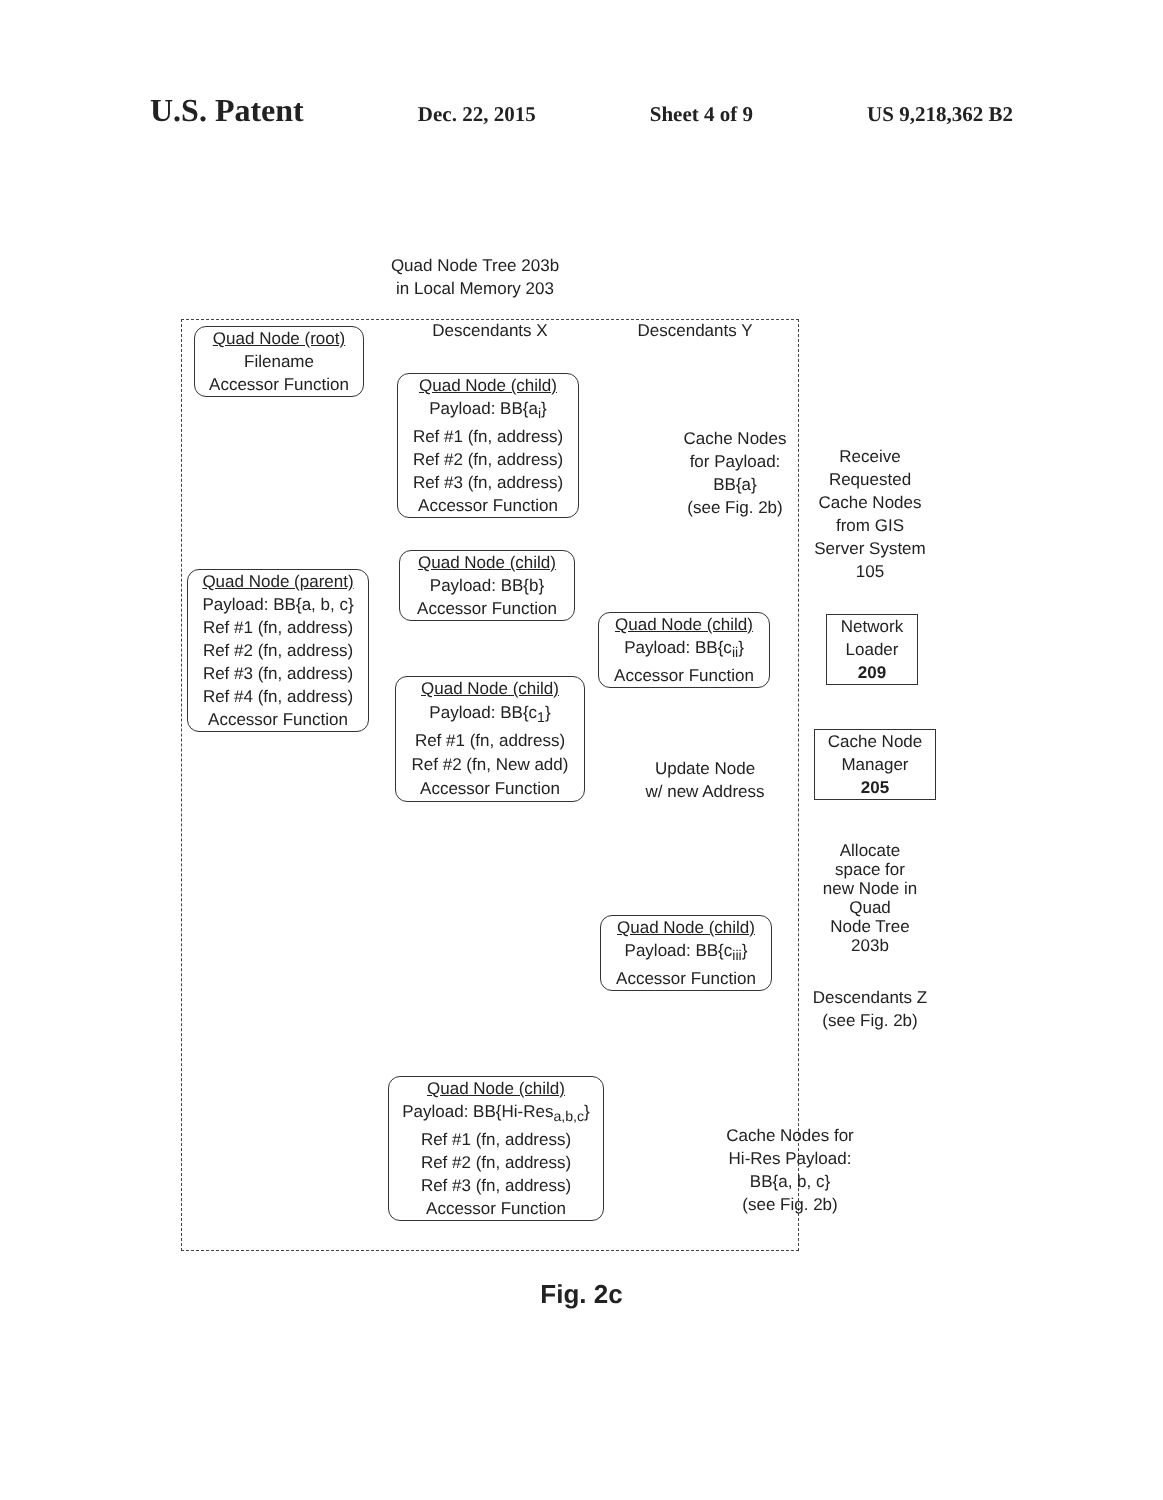U.S. Patent
Dec. 22, 2015 Sheet 4 of 9 US 9,218,362 B2
Quad Node Tree 203b
in Local Memory 203
Descendants X Descendants Y
Quad Node (root)
Filename
Accessor Function
Quad Node (child)
Payload: BB{a<sub>i</sub>}
Ref #1 (fn, address)
Ref #2 (fn, address)
Ref #3 (fn, address)
Accessor Function
Cache Nodes
for Payload:
BB{a}
(see Fig. 2b)
Receive
Requested
Cache Nodes
from GIS
Server System
105
Quad Node (parent)
Payload: BB{a, b, c}
Ref #1 (fn, address)
Ref #2 (fn, address)
Ref #3 (fn, address)
Ref #4 (fn, address)
Accessor Function
Quad Node (child)
Payload: BB{b}
Accessor Function
Quad Node (child)
Payload: BB{c<sub>ii</sub>}
Accessor Function
Network Loader
209
Quad Node (child)
Payload: BB{c<sub>1</sub>}
Ref #1 (fn, address)
Ref #2 (fn, New add)
Accessor Function
Update Node
w/ new Address
Cache Node Manager
205
Allocate
space for
new Node in
Quad
Node Tree
203b
Quad Node (child)
Payload: BB{c<sub>iii</sub>}
Accessor Function
Descendants Z
(see Fig. 2b)
Quad Node (child)
Payload: BB{Hi-Res<sub>a,b,c</sub>}
Ref #1 (fn, address)
Ref #2 (fn, address)
Ref #3 (fn, address)
Accessor Function
Cache Nodes for
Hi-Res Payload:
BB{a, b, c}
(see Fig. 2b)
Fig. 2c